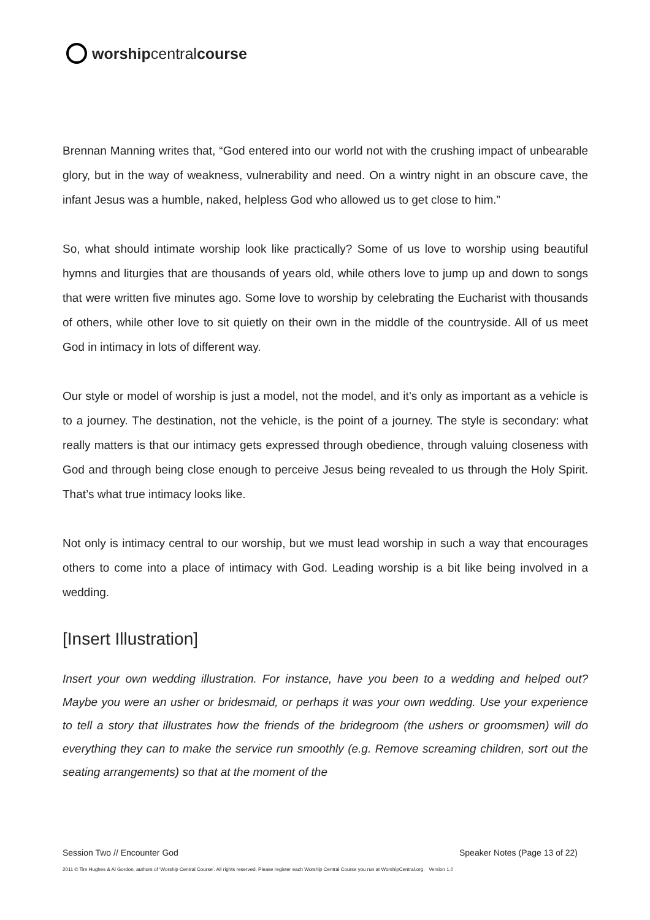worship central course
Brennan Manning writes that, “God entered into our world not with the crushing impact of unbearable glory, but in the way of weakness, vulnerability and need. On a wintry night in an obscure cave, the infant Jesus was a humble, naked, helpless God who allowed us to get close to him.”
So, what should intimate worship look like practically? Some of us love to worship using beautiful hymns and liturgies that are thousands of years old, while others love to jump up and down to songs that were written five minutes ago. Some love to worship by celebrating the Eucharist with thousands of others, while other love to sit quietly on their own in the middle of the countryside. All of us meet God in intimacy in lots of different way.
Our style or model of worship is just a model, not the model, and it’s only as important as a vehicle is to a journey. The destination, not the vehicle, is the point of a journey. The style is secondary: what really matters is that our intimacy gets expressed through obedience, through valuing closeness with God and through being close enough to perceive Jesus being revealed to us through the Holy Spirit. That’s what true intimacy looks like.
Not only is intimacy central to our worship, but we must lead worship in such a way that encourages others to come into a place of intimacy with God. Leading worship is a bit like being involved in a wedding.
[Insert Illustration]
Insert your own wedding illustration. For instance, have you been to a wedding and helped out? Maybe you were an usher or bridesmaid, or perhaps it was your own wedding. Use your experience to tell a story that illustrates how the friends of the bridegroom (the ushers or groomsmen) will do everything they can to make the service run smoothly (e.g. Remove screaming children, sort out the seating arrangements) so that at the moment of the
Session Two // Encounter God Speaker Notes (Page 13 of 22)
2011 © Tim Hughes & Al Gordon, authors of ‘Worship Central Course’. All rights reserved. Please register each Worship Central Course you run at WorshipCentral.org. Version 1.0